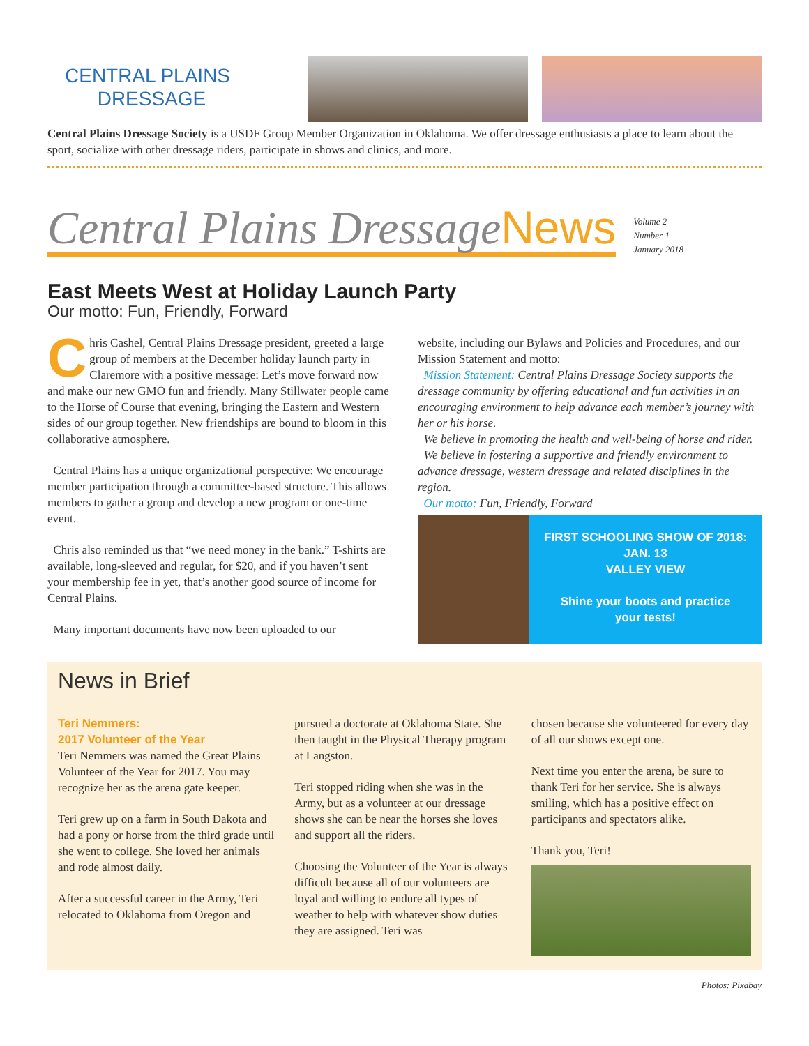CENTRAL PLAINS
DRESSAGE
Central Plains Dressage Society is a USDF Group Member Organization in Oklahoma. We offer dressage enthusiasts a place to learn about the sport, socialize with other dressage riders, participate in shows and clinics, and more.
Central Plains DressageNews
Volume 2
Number 1
January 2018
East Meets West at Holiday Launch Party
Our motto: Fun, Friendly, Forward
Chris Cashel, Central Plains Dressage president, greeted a large group of members at the December holiday launch party in Claremore with a positive message: Let’s move forward now and make our new GMO fun and friendly. Many Stillwater people came to the Horse of Course that evening, bringing the Eastern and Western sides of our group together. New friendships are bound to bloom in this collaborative atmosphere.
Central Plains has a unique organizational perspective: We encourage member participation through a committee-based structure. This allows members to gather a group and develop a new program or one-time event.
Chris also reminded us that “we need money in the bank.” T-shirts are available, long-sleeved and regular, for $20, and if you haven’t sent your membership fee in yet, that’s another good source of income for Central Plains.
Many important documents have now been uploaded to our
website, including our Bylaws and Policies and Procedures, and our Mission Statement and motto:
Mission Statement: Central Plains Dressage Society supports the dressage community by offering educational and fun activities in an encouraging environment to help advance each member’s journey with her or his horse.
We believe in promoting the health and well-being of horse and rider.
We believe in fostering a supportive and friendly environment to advance dressage, western dressage and related disciplines in the region.
Our motto: Fun, Friendly, Forward
FIRST SCHOOLING SHOW OF 2018:
JAN. 13
VALLEY VIEW
Shine your boots and practice
your tests!
News in Brief
Teri Nemmers:
2017 Volunteer of the Year
Teri Nemmers was named the Great Plains Volunteer of the Year for 2017. You may recognize her as the arena gate keeper.
Teri grew up on a farm in South Dakota and had a pony or horse from the third grade until she went to college. She loved her animals and rode almost daily.
After a successful career in the Army, Teri relocated to Oklahoma from Oregon and
pursued a doctorate at Oklahoma State. She then taught in the Physical Therapy program at Langston.
Teri stopped riding when she was in the Army, but as a volunteer at our dressage shows she can be near the horses she loves and support all the riders.
Choosing the Volunteer of the Year is always difficult because all of our volunteers are loyal and willing to endure all types of weather to help with whatever show duties they are assigned. Teri was
chosen because she volunteered for every day of all our shows except one.
Next time you enter the arena, be sure to thank Teri for her service. She is always smiling, which has a positive effect on participants and spectators alike.
Thank you, Teri!
Photos: Pixabay